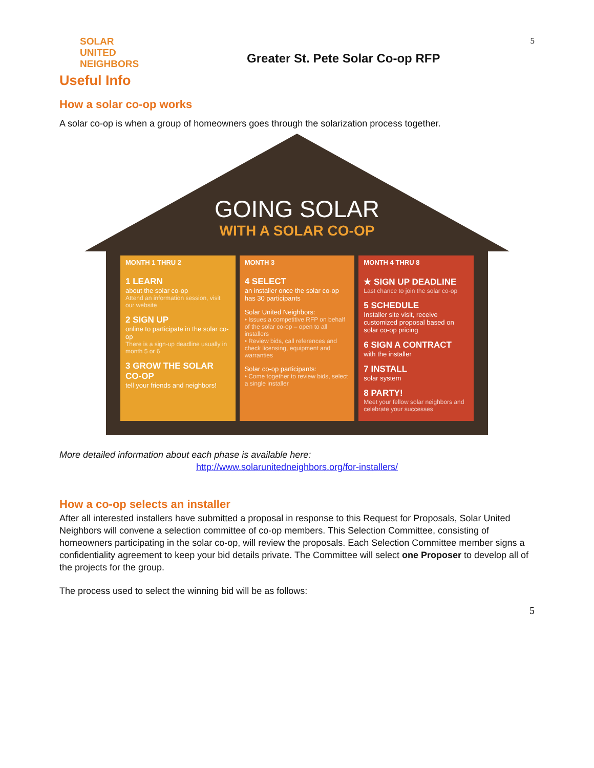SOLAR
UNITED
NEIGHBORS
Greater St. Pete Solar Co-op RFP
5
Useful Info
How a solar co-op works
A solar co-op is when a group of homeowners goes through the solarization process together.
GOING SOLAR
WITH A SOLAR CO-OP
MONTH 1 THRU 2
1 LEARN
about the solar co-op
Attend an information session, visit our website
2 SIGN UP
online to participate in the solar co-op
There is a sign-up deadline usually in month 5 or 6
3 GROW THE SOLAR CO-OP
tell your friends and neighbors!
MONTH 3
4 SELECT
an installer once the solar co-op has 30 participants
Solar United Neighbors:
• Issues a competitive RFP on behalf of the solar co-op – open to all installers
• Review bids, call references and check licensing, equipment and warranties
Solar co-op participants:
• Come together to review bids, select a single installer
MONTH 4 THRU 8
★ SIGN UP DEADLINE
Last chance to join the solar co-op
5 SCHEDULE
Installer site visit, receive customized proposal based on solar co-op pricing
6 SIGN A CONTRACT
with the installer
7 INSTALL
solar system
8 PARTY!
Meet your fellow solar neighbors and celebrate your successes
More detailed information about each phase is available here:
http://www.solarunitedneighbors.org/for-installers/
How a co-op selects an installer
After all interested installers have submitted a proposal in response to this Request for Proposals, Solar United Neighbors will convene a selection committee of co-op members. This Selection Committee, consisting of homeowners participating in the solar co-op, will review the proposals. Each Selection Committee member signs a confidentiality agreement to keep your bid details private. The Committee will select one Proposer to develop all of the projects for the group.
The process used to select the winning bid will be as follows:
5